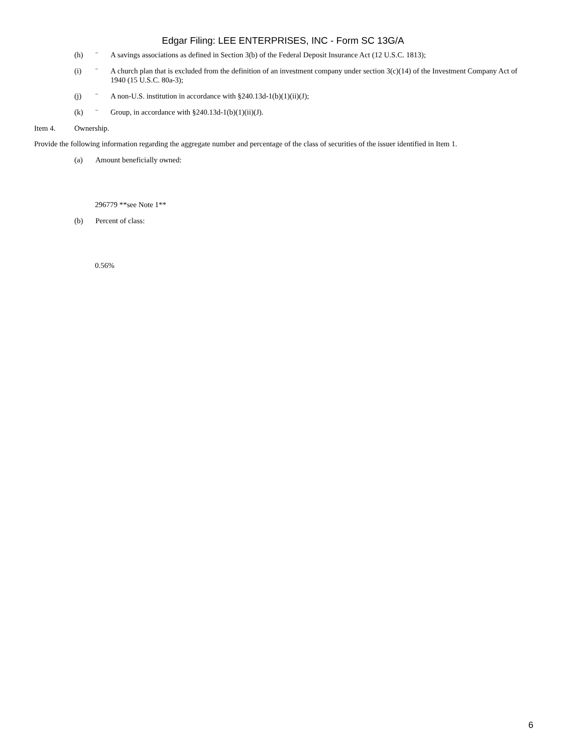Edgar Filing: LEE ENTERPRISES, INC - Form SC 13G/A
(h) ¨ A savings associations as defined in Section 3(b) of the Federal Deposit Insurance Act (12 U.S.C. 1813);
(i) ¨ A church plan that is excluded from the definition of an investment company under section 3(c)(14) of the Investment Company Act of 1940 (15 U.S.C. 80a-3);
(j) ¨ A non-U.S. institution in accordance with §240.13d-1(b)(1)(ii)(J);
(k) ¨ Group, in accordance with §240.13d-1(b)(1)(ii)(J).
Item 4. Ownership.
Provide the following information regarding the aggregate number and percentage of the class of securities of the issuer identified in Item 1.
(a) Amount beneficially owned:
296779 **see Note 1**
(b) Percent of class:
0.56%
6